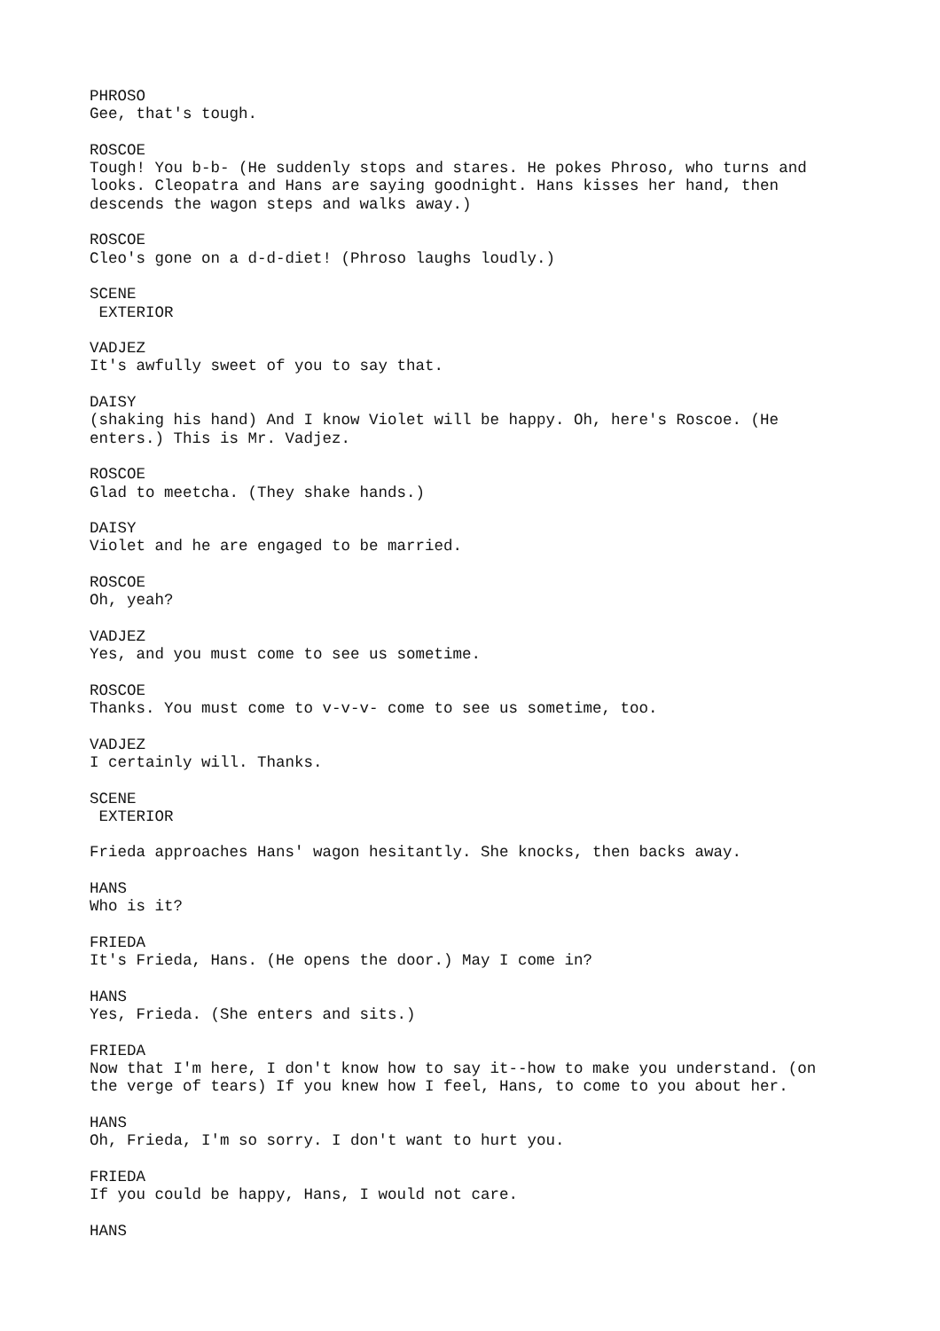PHROSO Gee, that's tough.
ROSCOE Tough! You b-b- (He suddenly stops and stares. He pokes Phroso, who turns and looks. Cleopatra and Hans are saying goodnight. Hans kisses her hand, then descends the wagon steps and walks away.)
ROSCOE Cleo's gone on a d-d-diet! (Phroso laughs loudly.)
SCENE EXTERIOR
VADJEZ It's awfully sweet of you to say that.
DAISY (shaking his hand) And I know Violet will be happy. Oh, here's Roscoe. (He enters.) This is Mr. Vadjez.
ROSCOE Glad to meetcha. (They shake hands.)
DAISY Violet and he are engaged to be married.
ROSCOE Oh, yeah?
VADJEZ Yes, and you must come to see us sometime.
ROSCOE Thanks. You must come to v-v-v- come to see us sometime, too.
VADJEZ I certainly will. Thanks.
SCENE EXTERIOR
Frieda approaches Hans' wagon hesitantly. She knocks, then backs away.
HANS Who is it?
FRIEDA It's Frieda, Hans. (He opens the door.) May I come in?
HANS Yes, Frieda. (She enters and sits.)
FRIEDA Now that I'm here, I don't know how to say it--how to make you understand. (on the verge of tears) If you knew how I feel, Hans, to come to you about her.
HANS Oh, Frieda, I'm so sorry. I don't want to hurt you.
FRIEDA If you could be happy, Hans, I would not care.
HANS